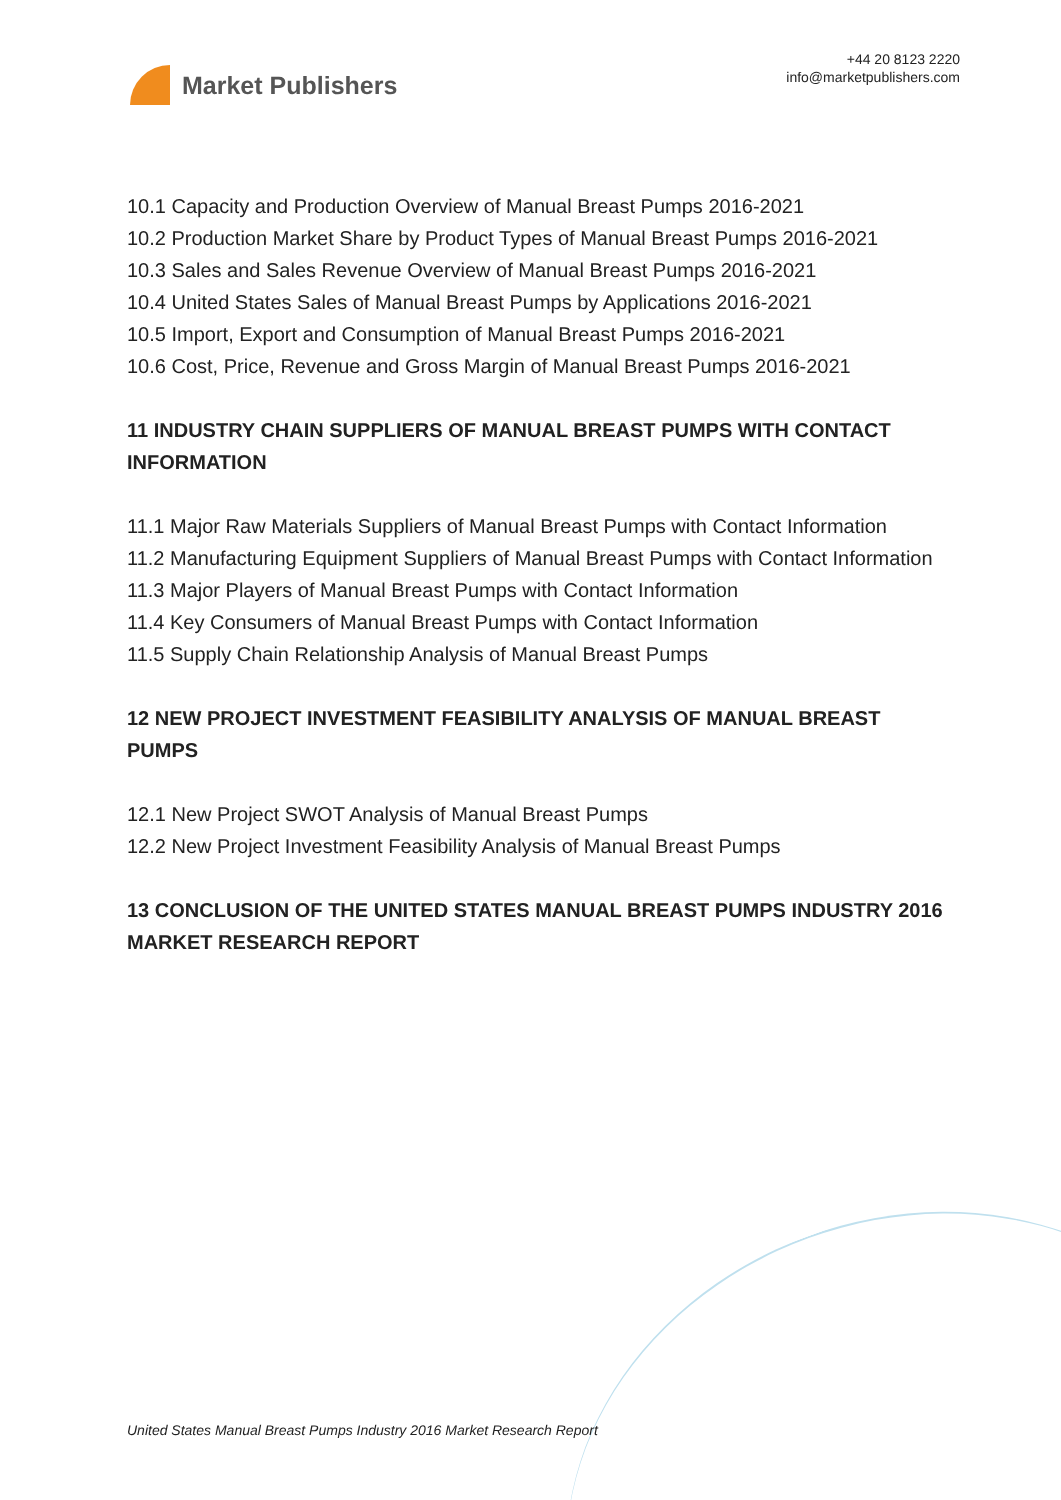Market Publishers
+44 20 8123 2220
info@marketpublishers.com
10.1 Capacity and Production Overview of Manual Breast Pumps 2016-2021
10.2 Production Market Share by Product Types of Manual Breast Pumps 2016-2021
10.3 Sales and Sales Revenue Overview of Manual Breast Pumps 2016-2021
10.4 United States Sales of Manual Breast Pumps by Applications 2016-2021
10.5 Import, Export and Consumption of Manual Breast Pumps 2016-2021
10.6 Cost, Price, Revenue and Gross Margin of Manual Breast Pumps 2016-2021
11 INDUSTRY CHAIN SUPPLIERS OF MANUAL BREAST PUMPS WITH CONTACT INFORMATION
11.1 Major Raw Materials Suppliers of Manual Breast Pumps with Contact Information
11.2 Manufacturing Equipment Suppliers of Manual Breast Pumps with Contact Information
11.3 Major Players of Manual Breast Pumps with Contact Information
11.4 Key Consumers of Manual Breast Pumps with Contact Information
11.5 Supply Chain Relationship Analysis of Manual Breast Pumps
12 NEW PROJECT INVESTMENT FEASIBILITY ANALYSIS OF MANUAL BREAST PUMPS
12.1 New Project SWOT Analysis of Manual Breast Pumps
12.2 New Project Investment Feasibility Analysis of Manual Breast Pumps
13 CONCLUSION OF THE UNITED STATES MANUAL BREAST PUMPS INDUSTRY 2016 MARKET RESEARCH REPORT
United States Manual Breast Pumps Industry 2016 Market Research Report